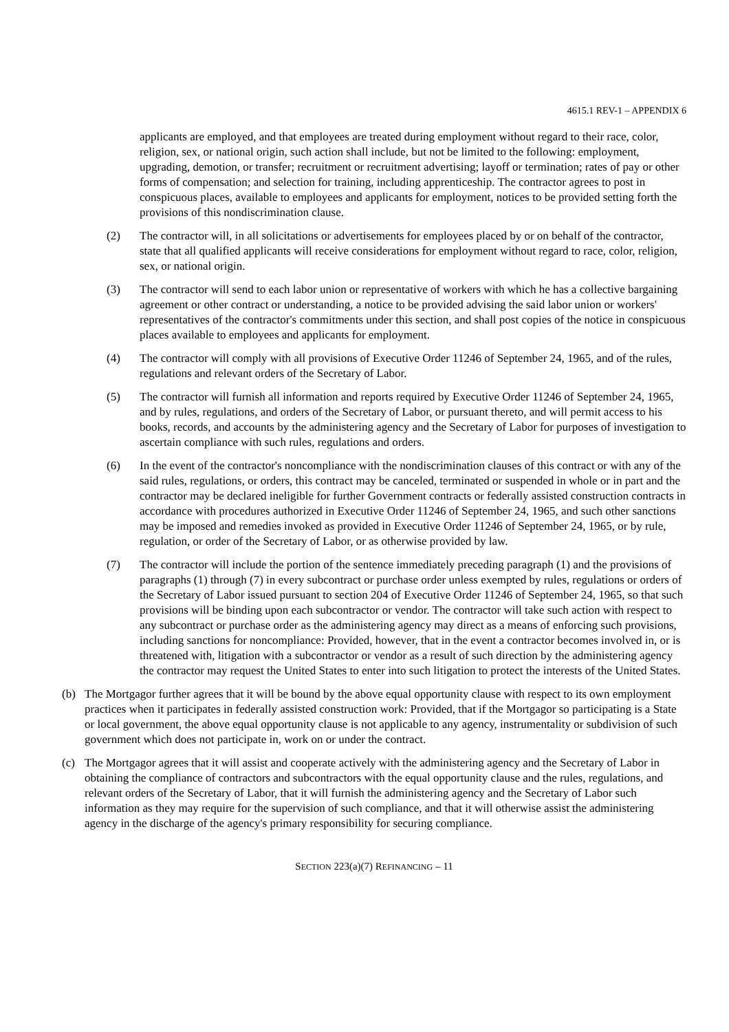4615.1 REV-1 – APPENDIX 6
applicants are employed, and that employees are treated during employment without regard to their race, color, religion, sex, or national origin, such action shall include, but not be limited to the following: employment, upgrading, demotion, or transfer; recruitment or recruitment advertising; layoff or termination; rates of pay or other forms of compensation; and selection for training, including apprenticeship. The contractor agrees to post in conspicuous places, available to employees and applicants for employment, notices to be provided setting forth the provisions of this nondiscrimination clause.
(2) The contractor will, in all solicitations or advertisements for employees placed by or on behalf of the contractor, state that all qualified applicants will receive considerations for employment without regard to race, color, religion, sex, or national origin.
(3) The contractor will send to each labor union or representative of workers with which he has a collective bargaining agreement or other contract or understanding, a notice to be provided advising the said labor union or workers' representatives of the contractor's commitments under this section, and shall post copies of the notice in conspicuous places available to employees and applicants for employment.
(4) The contractor will comply with all provisions of Executive Order 11246 of September 24, 1965, and of the rules, regulations and relevant orders of the Secretary of Labor.
(5) The contractor will furnish all information and reports required by Executive Order 11246 of September 24, 1965, and by rules, regulations, and orders of the Secretary of Labor, or pursuant thereto, and will permit access to his books, records, and accounts by the administering agency and the Secretary of Labor for purposes of investigation to ascertain compliance with such rules, regulations and orders.
(6) In the event of the contractor's noncompliance with the nondiscrimination clauses of this contract or with any of the said rules, regulations, or orders, this contract may be canceled, terminated or suspended in whole or in part and the contractor may be declared ineligible for further Government contracts or federally assisted construction contracts in accordance with procedures authorized in Executive Order 11246 of September 24, 1965, and such other sanctions may be imposed and remedies invoked as provided in Executive Order 11246 of September 24, 1965, or by rule, regulation, or order of the Secretary of Labor, or as otherwise provided by law.
(7) The contractor will include the portion of the sentence immediately preceding paragraph (1) and the provisions of paragraphs (1) through (7) in every subcontract or purchase order unless exempted by rules, regulations or orders of the Secretary of Labor issued pursuant to section 204 of Executive Order 11246 of September 24, 1965, so that such provisions will be binding upon each subcontractor or vendor. The contractor will take such action with respect to any subcontract or purchase order as the administering agency may direct as a means of enforcing such provisions, including sanctions for noncompliance: Provided, however, that in the event a contractor becomes involved in, or is threatened with, litigation with a subcontractor or vendor as a result of such direction by the administering agency the contractor may request the United States to enter into such litigation to protect the interests of the United States.
(b) The Mortgagor further agrees that it will be bound by the above equal opportunity clause with respect to its own employment practices when it participates in federally assisted construction work: Provided, that if the Mortgagor so participating is a State or local government, the above equal opportunity clause is not applicable to any agency, instrumentality or subdivision of such government which does not participate in, work on or under the contract.
(c) The Mortgagor agrees that it will assist and cooperate actively with the administering agency and the Secretary of Labor in obtaining the compliance of contractors and subcontractors with the equal opportunity clause and the rules, regulations, and relevant orders of the Secretary of Labor, that it will furnish the administering agency and the Secretary of Labor such information as they may require for the supervision of such compliance, and that it will otherwise assist the administering agency in the discharge of the agency's primary responsibility for securing compliance.
SECTION 223(a)(7) REFINANCING – 11